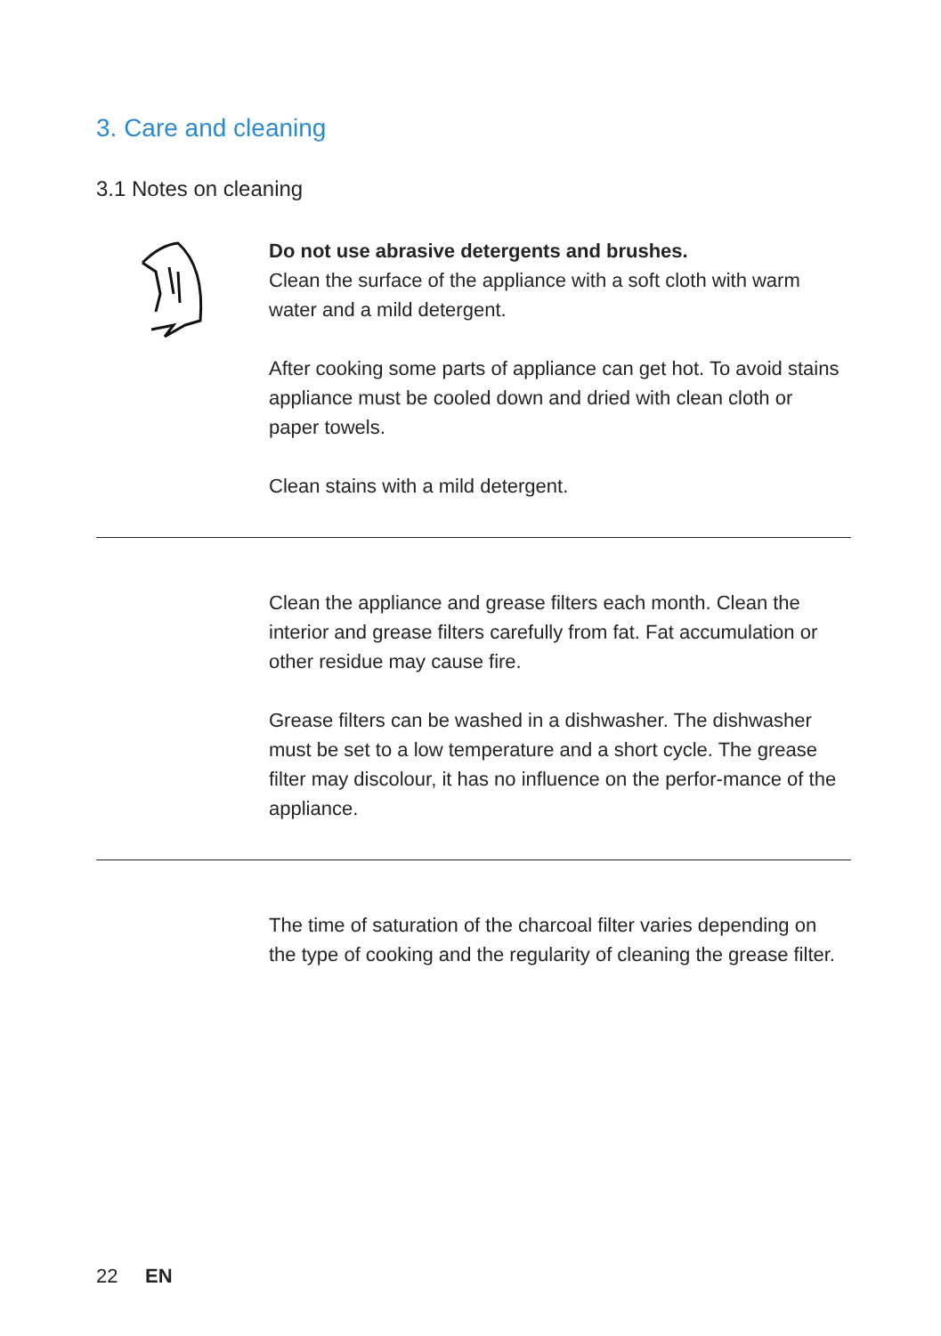3. Care and cleaning
3.1 Notes on cleaning
Do not use abrasive detergents and brushes.
Clean the surface of the appliance with a soft cloth with warm water and a mild detergent.
After cooking some parts of appliance can get hot. To avoid stains appliance must be cooled down and dried with clean cloth or paper towels.
Clean stains with a mild detergent.
Clean the appliance and grease filters each month. Clean the interior and grease filters carefully from fat. Fat accumulation or other residue may cause fire.
Grease filters can be washed in a dishwasher. The dishwasher must be set to a low temperature and a short cycle. The grease filter may discolour, it has no influence on the perfor-mance of the appliance.
The time of saturation of the charcoal filter varies depending on the type of cooking and the regularity of cleaning the grease filter.
22 EN